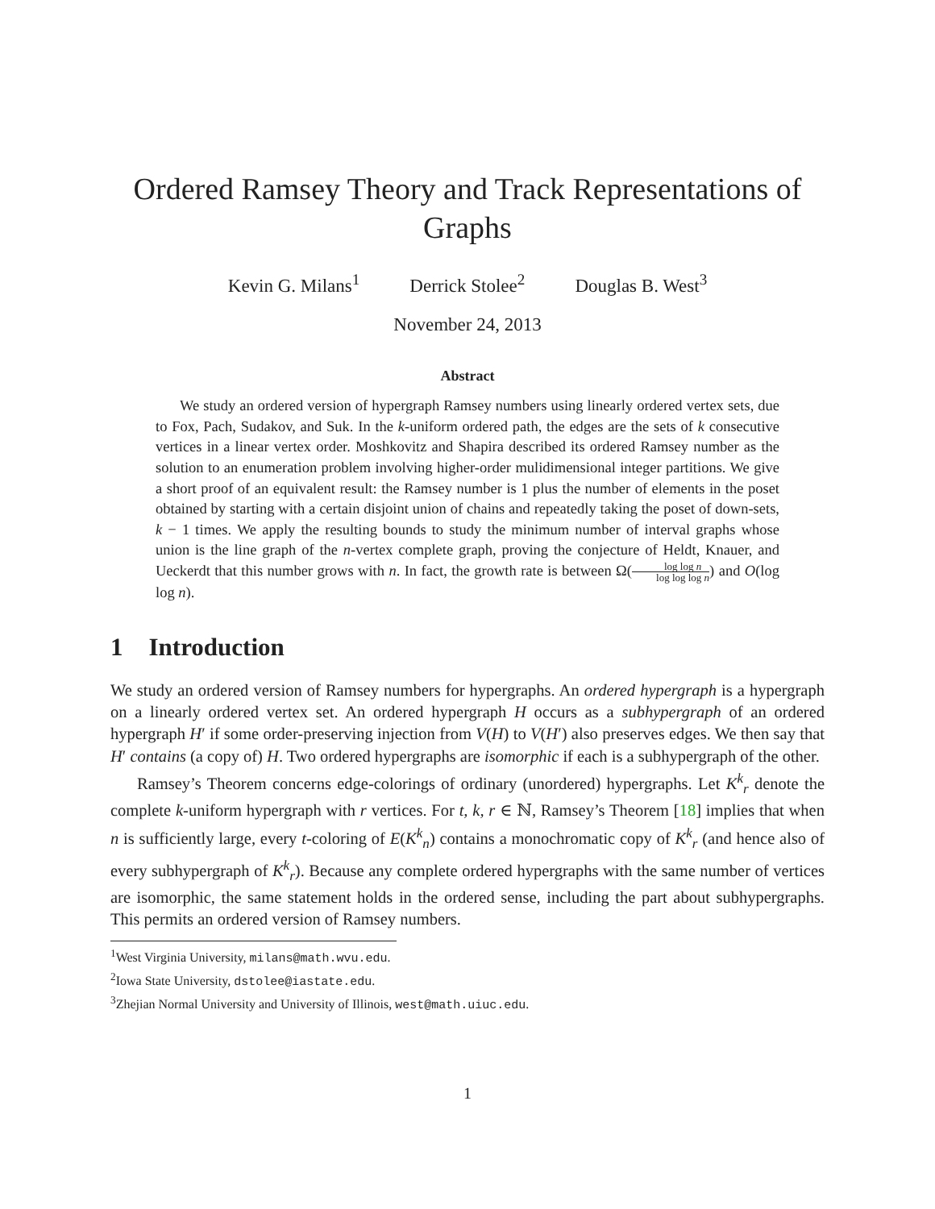Ordered Ramsey Theory and Track Representations of Graphs
Kevin G. Milans<sup>1</sup> Derrick Stolee<sup>2</sup> Douglas B. West<sup>3</sup>
November 24, 2013
Abstract
We study an ordered version of hypergraph Ramsey numbers using linearly ordered vertex sets, due to Fox, Pach, Sudakov, and Suk. In the k-uniform ordered path, the edges are the sets of k consecutive vertices in a linear vertex order. Moshkovitz and Shapira described its ordered Ramsey number as the solution to an enumeration problem involving higher-order mulidimensional integer partitions. We give a short proof of an equivalent result: the Ramsey number is 1 plus the number of elements in the poset obtained by starting with a certain disjoint union of chains and repeatedly taking the poset of down-sets, k − 1 times. We apply the resulting bounds to study the minimum number of interval graphs whose union is the line graph of the n-vertex complete graph, proving the conjecture of Heldt, Knauer, and Ueckerdt that this number grows with n. In fact, the growth rate is between Ω(log log n log log log n) and O(log log n).
1 Introduction
We study an ordered version of Ramsey numbers for hypergraphs. An ordered hypergraph is a hypergraph on a linearly ordered vertex set. An ordered hypergraph H occurs as a subhypergraph of an ordered hypergraph H′ if some order-preserving injection from V(H) to V(H′) also preserves edges. We then say that H′ contains (a copy of) H. Two ordered hypergraphs are isomorphic if each is a subhypergraph of the other.
Ramsey’s Theorem concerns edge-colorings of ordinary (unordered) hypergraphs. Let K<sup>k</sup><sub>r</sub> denote the complete k-uniform hypergraph with r vertices. For t, k, r ∈ ℕ, Ramsey’s Theorem [18] implies that when n is sufficiently large, every t-coloring of E(K<sup>k</sup><sub>n</sub>) contains a monochromatic copy of K<sup>k</sup><sub>r</sub> (and hence also of every subhypergraph of K<sup>k</sup><sub>r</sub>). Because any complete ordered hypergraphs with the same number of vertices are isomorphic, the same statement holds in the ordered sense, including the part about subhypergraphs. This permits an ordered version of Ramsey numbers.
<sup>1</sup> West Virginia University, milans@math.wvu.edu.
<sup>2</sup> Iowa State University, dstolee@iastate.edu.
<sup>3</sup> Zhejian Normal University and University of Illinois, west@math.uiuc.edu.
1